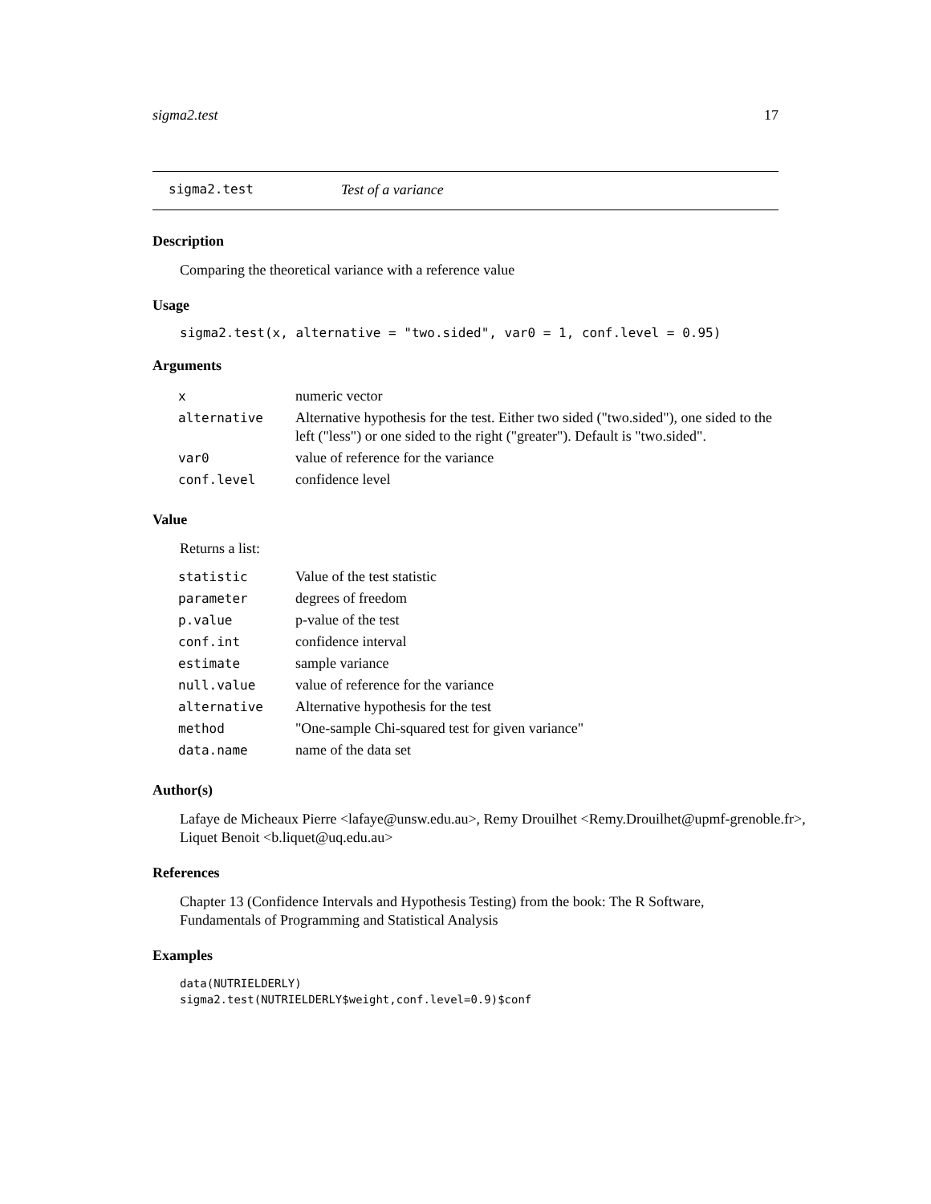sigma2.test 17
sigma2.test Test of a variance
Description
Comparing the theoretical variance with a reference value
Usage
sigma2.test(x, alternative = "two.sided", var0 = 1, conf.level = 0.95)
Arguments
| x | numeric vector |
| alternative | Alternative hypothesis for the test. Either two sided ("two.sided"), one sided to the left ("less") or one sided to the right ("greater"). Default is "two.sided". |
| var0 | value of reference for the variance |
| conf.level | confidence level |
Value
Returns a list:
| statistic | Value of the test statistic |
| parameter | degrees of freedom |
| p.value | p-value of the test |
| conf.int | confidence interval |
| estimate | sample variance |
| null.value | value of reference for the variance |
| alternative | Alternative hypothesis for the test |
| method | "One-sample Chi-squared test for given variance" |
| data.name | name of the data set |
Author(s)
Lafaye de Micheaux Pierre <lafaye@unsw.edu.au>, Remy Drouilhet <Remy.Drouilhet@upmf-grenoble.fr>, Liquet Benoit <b.liquet@uq.edu.au>
References
Chapter 13 (Confidence Intervals and Hypothesis Testing) from the book: The R Software, Fundamentals of Programming and Statistical Analysis
Examples
data(NUTRIELDERLY)
sigma2.test(NUTRIELDERLY$weight,conf.level=0.9)$conf